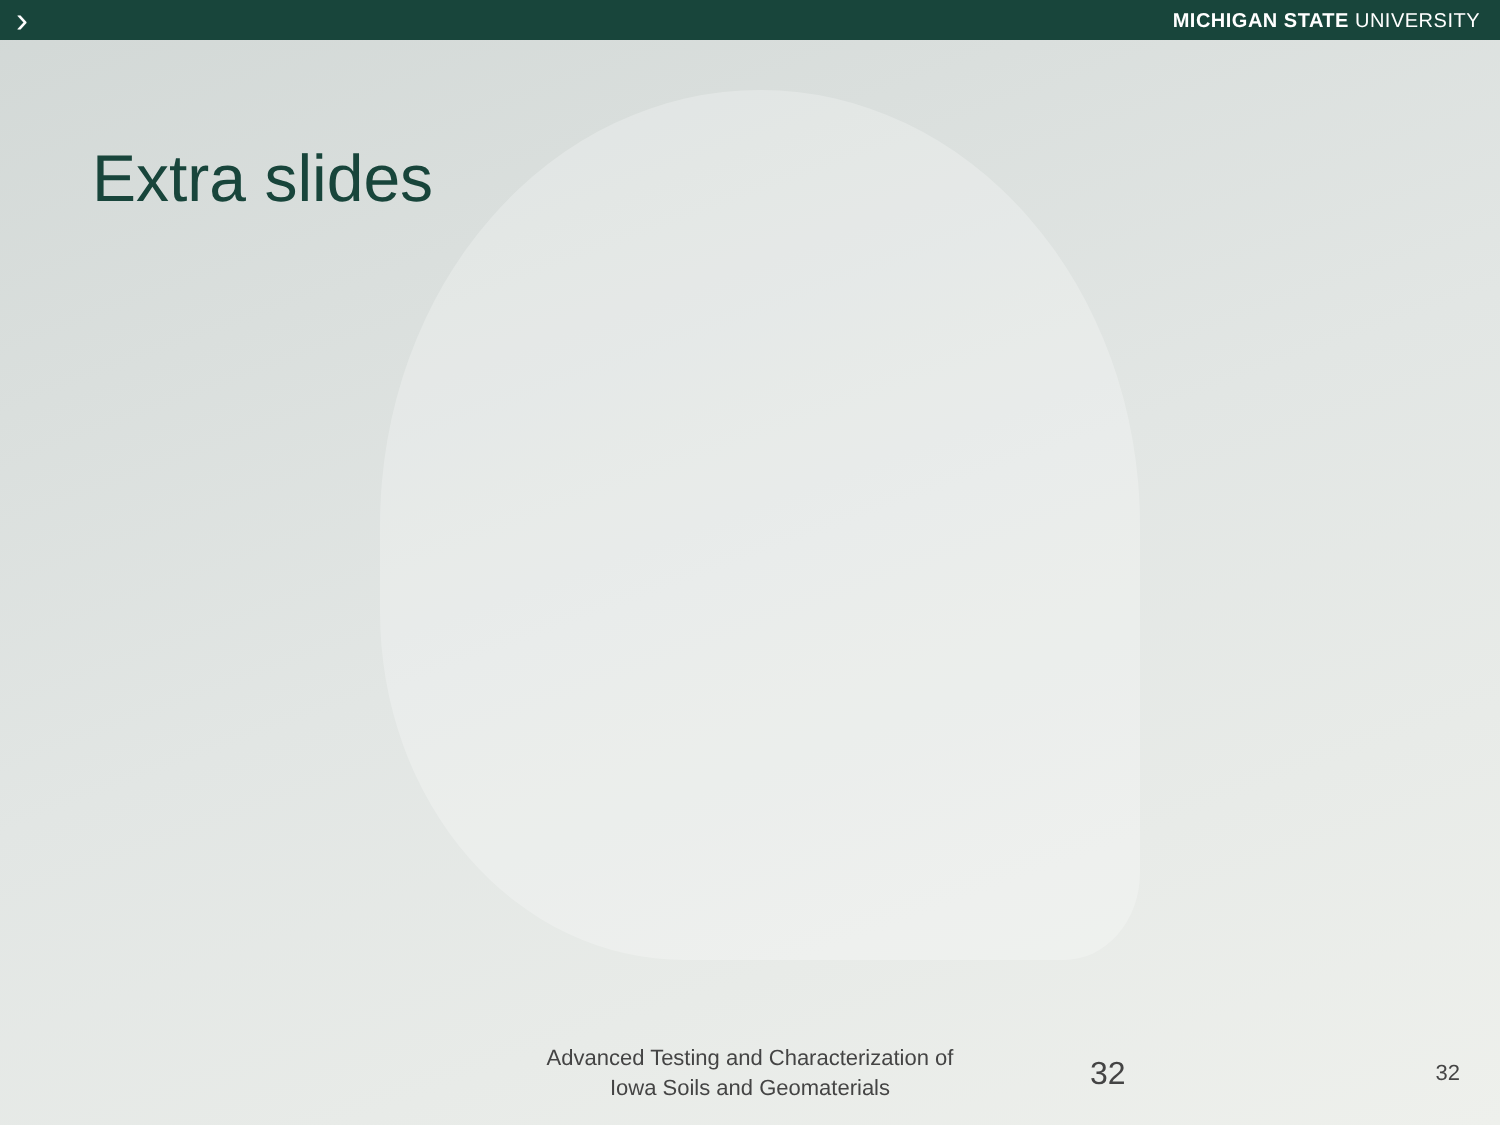› MICHIGAN STATE UNIVERSITY
Extra slides
Advanced Testing and Characterization of
Iowa Soils and Geomaterials
32 32